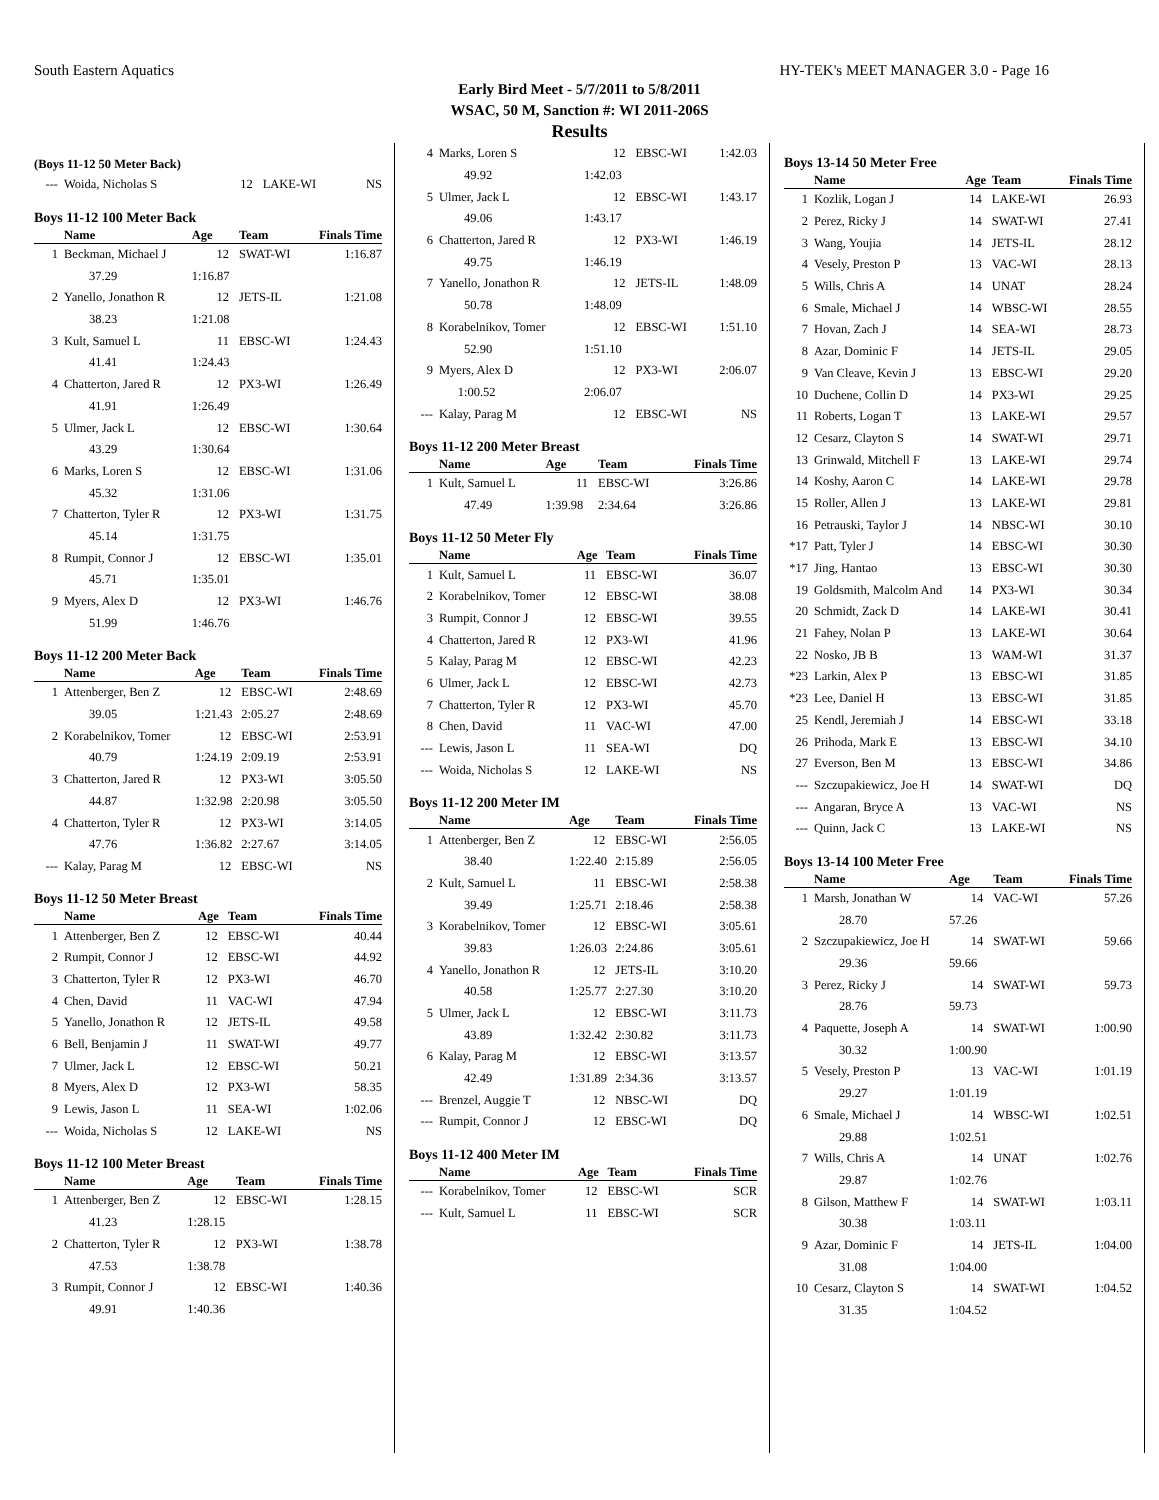South Eastern Aquatics HY-TEK's MEET MANAGER 3.0 - Page 16
Early Bird Meet - 5/7/2011 to 5/8/2011
WSAC, 50 M, Sanction #: WI 2011-206S
Results
(Boys 11-12 50 Meter Back)
| --- | Woida, Nicholas S | 12 | LAKE-WI | NS |
Boys 11-12 100 Meter Back
| | Name | Age | Team | Finals Time |
| --- | --- | --- | --- | --- |
| 1 | Beckman, Michael J | 12 | SWAT-WI | 1:16.87 |
| | 37.29 | 1:16.87 | | |
| 2 | Yanello, Jonathon R | 12 | JETS-IL | 1:21.08 |
| | 38.23 | 1:21.08 | | |
| 3 | Kult, Samuel L | 11 | EBSC-WI | 1:24.43 |
| | 41.41 | 1:24.43 | | |
| 4 | Chatterton, Jared R | 12 | PX3-WI | 1:26.49 |
| | 41.91 | 1:26.49 | | |
| 5 | Ulmer, Jack L | 12 | EBSC-WI | 1:30.64 |
| | 43.29 | 1:30.64 | | |
| 6 | Marks, Loren S | 12 | EBSC-WI | 1:31.06 |
| | 45.32 | 1:31.06 | | |
| 7 | Chatterton, Tyler R | 12 | PX3-WI | 1:31.75 |
| | 45.14 | 1:31.75 | | |
| 8 | Rumpit, Connor J | 12 | EBSC-WI | 1:35.01 |
| | 45.71 | 1:35.01 | | |
| 9 | Myers, Alex D | 12 | PX3-WI | 1:46.76 |
| | 51.99 | 1:46.76 | | |
Boys 11-12 200 Meter Back
| | Name | Age | Team | Finals Time |
| --- | --- | --- | --- | --- |
| 1 | Attenberger, Ben Z | 12 | EBSC-WI | 2:48.69 |
| | 39.05 | 1:21.43 | 2:05.27 | 2:48.69 |
| 2 | Korabelnikov, Tomer | 12 | EBSC-WI | 2:53.91 |
| | 40.79 | 1:24.19 | 2:09.19 | 2:53.91 |
| 3 | Chatterton, Jared R | 12 | PX3-WI | 3:05.50 |
| | 44.87 | 1:32.98 | 2:20.98 | 3:05.50 |
| 4 | Chatterton, Tyler R | 12 | PX3-WI | 3:14.05 |
| | 47.76 | 1:36.82 | 2:27.67 | 3:14.05 |
| --- | Kalay, Parag M | 12 | EBSC-WI | NS |
Boys 11-12 50 Meter Breast
| | Name | Age | Team | Finals Time |
| --- | --- | --- | --- | --- |
| 1 | Attenberger, Ben Z | 12 | EBSC-WI | 40.44 |
| 2 | Rumpit, Connor J | 12 | EBSC-WI | 44.92 |
| 3 | Chatterton, Tyler R | 12 | PX3-WI | 46.70 |
| 4 | Chen, David | 11 | VAC-WI | 47.94 |
| 5 | Yanello, Jonathon R | 12 | JETS-IL | 49.58 |
| 6 | Bell, Benjamin J | 11 | SWAT-WI | 49.77 |
| 7 | Ulmer, Jack L | 12 | EBSC-WI | 50.21 |
| 8 | Myers, Alex D | 12 | PX3-WI | 58.35 |
| 9 | Lewis, Jason L | 11 | SEA-WI | 1:02.06 |
| --- | Woida, Nicholas S | 12 | LAKE-WI | NS |
Boys 11-12 100 Meter Breast
| | Name | Age | Team | Finals Time |
| --- | --- | --- | --- | --- |
| 1 | Attenberger, Ben Z | 12 | EBSC-WI | 1:28.15 |
| | 41.23 | 1:28.15 | | |
| 2 | Chatterton, Tyler R | 12 | PX3-WI | 1:38.78 |
| | 47.53 | 1:38.78 | | |
| 3 | Rumpit, Connor J | 12 | EBSC-WI | 1:40.36 |
| | 49.91 | 1:40.36 | | |
| 4 | Marks, Loren S | 12 | EBSC-WI | 1:42.03 |
| | 49.92 | 1:42.03 | | |
| 5 | Ulmer, Jack L | 12 | EBSC-WI | 1:43.17 |
| | 49.06 | 1:43.17 | | |
| 6 | Chatterton, Jared R | 12 | PX3-WI | 1:46.19 |
| | 49.75 | 1:46.19 | | |
| 7 | Yanello, Jonathon R | 12 | JETS-IL | 1:48.09 |
| | 50.78 | 1:48.09 | | |
| 8 | Korabelnikov, Tomer | 12 | EBSC-WI | 1:51.10 |
| | 52.90 | 1:51.10 | | |
| 9 | Myers, Alex D | 12 | PX3-WI | 2:06.07 |
| | 1:00.52 | 2:06.07 | | |
| --- | Kalay, Parag M | 12 | EBSC-WI | NS |
Boys 11-12 200 Meter Breast
| | Name | Age | Team | Finals Time |
| --- | --- | --- | --- | --- |
| 1 | Kult, Samuel L | 11 | EBSC-WI | 3:26.86 |
| | 47.49 | 1:39.98 | 2:34.64 | 3:26.86 |
Boys 11-12 50 Meter Fly
| | Name | Age | Team | Finals Time |
| --- | --- | --- | --- | --- |
| 1 | Kult, Samuel L | 11 | EBSC-WI | 36.07 |
| 2 | Korabelnikov, Tomer | 12 | EBSC-WI | 38.08 |
| 3 | Rumpit, Connor J | 12 | EBSC-WI | 39.55 |
| 4 | Chatterton, Jared R | 12 | PX3-WI | 41.96 |
| 5 | Kalay, Parag M | 12 | EBSC-WI | 42.23 |
| 6 | Ulmer, Jack L | 12 | EBSC-WI | 42.73 |
| 7 | Chatterton, Tyler R | 12 | PX3-WI | 45.70 |
| 8 | Chen, David | 11 | VAC-WI | 47.00 |
| --- | Lewis, Jason L | 11 | SEA-WI | DQ |
| --- | Woida, Nicholas S | 12 | LAKE-WI | NS |
Boys 11-12 200 Meter IM
| | Name | Age | Team | Finals Time |
| --- | --- | --- | --- | --- |
| 1 | Attenberger, Ben Z | 12 | EBSC-WI | 2:56.05 |
| | 38.40 | 1:22.40 | 2:15.89 | 2:56.05 |
| 2 | Kult, Samuel L | 11 | EBSC-WI | 2:58.38 |
| | 39.49 | 1:25.71 | 2:18.46 | 2:58.38 |
| 3 | Korabelnikov, Tomer | 12 | EBSC-WI | 3:05.61 |
| | 39.83 | 1:26.03 | 2:24.86 | 3:05.61 |
| 4 | Yanello, Jonathon R | 12 | JETS-IL | 3:10.20 |
| | 40.58 | 1:25.77 | 2:27.30 | 3:10.20 |
| 5 | Ulmer, Jack L | 12 | EBSC-WI | 3:11.73 |
| | 43.89 | 1:32.42 | 2:30.82 | 3:11.73 |
| 6 | Kalay, Parag M | 12 | EBSC-WI | 3:13.57 |
| | 42.49 | 1:31.89 | 2:34.36 | 3:13.57 |
| --- | Brenzel, Auggie T | 12 | NBSC-WI | DQ |
| --- | Rumpit, Connor J | 12 | EBSC-WI | DQ |
Boys 11-12 400 Meter IM
| | Name | Age | Team | Finals Time |
| --- | --- | --- | --- | --- |
| --- | Korabelnikov, Tomer | 12 | EBSC-WI | SCR |
| --- | Kult, Samuel L | 11 | EBSC-WI | SCR |
Boys 13-14 50 Meter Free
| | Name | Age | Team | Finals Time |
| --- | --- | --- | --- | --- |
| 1 | Kozlik, Logan J | 14 | LAKE-WI | 26.93 |
| 2 | Perez, Ricky J | 14 | SWAT-WI | 27.41 |
| 3 | Wang, Youjia | 14 | JETS-IL | 28.12 |
| 4 | Vesely, Preston P | 13 | VAC-WI | 28.13 |
| 5 | Wills, Chris A | 14 | UNAT | 28.24 |
| 6 | Smale, Michael J | 14 | WBSC-WI | 28.55 |
| 7 | Hovan, Zach J | 14 | SEA-WI | 28.73 |
| 8 | Azar, Dominic F | 14 | JETS-IL | 29.05 |
| 9 | Van Cleave, Kevin J | 13 | EBSC-WI | 29.20 |
| 10 | Duchene, Collin D | 14 | PX3-WI | 29.25 |
| 11 | Roberts, Logan T | 13 | LAKE-WI | 29.57 |
| 12 | Cesarz, Clayton S | 14 | SWAT-WI | 29.71 |
| 13 | Grinwald, Mitchell F | 13 | LAKE-WI | 29.74 |
| 14 | Koshy, Aaron C | 14 | LAKE-WI | 29.78 |
| 15 | Roller, Allen J | 13 | LAKE-WI | 29.81 |
| 16 | Petrauski, Taylor J | 14 | NBSC-WI | 30.10 |
| *17 | Patt, Tyler J | 14 | EBSC-WI | 30.30 |
| *17 | Jing, Hantao | 13 | EBSC-WI | 30.30 |
| 19 | Goldsmith, Malcolm And | 14 | PX3-WI | 30.34 |
| 20 | Schmidt, Zack D | 14 | LAKE-WI | 30.41 |
| 21 | Fahey, Nolan P | 13 | LAKE-WI | 30.64 |
| 22 | Nosko, JB B | 13 | WAM-WI | 31.37 |
| *23 | Larkin, Alex P | 13 | EBSC-WI | 31.85 |
| *23 | Lee, Daniel H | 13 | EBSC-WI | 31.85 |
| 25 | Kendl, Jeremiah J | 14 | EBSC-WI | 33.18 |
| 26 | Prihoda, Mark E | 13 | EBSC-WI | 34.10 |
| 27 | Everson, Ben M | 13 | EBSC-WI | 34.86 |
| --- | Szczupakiewicz, Joe H | 14 | SWAT-WI | DQ |
| --- | Angaran, Bryce A | 13 | VAC-WI | NS |
| --- | Quinn, Jack C | 13 | LAKE-WI | NS |
Boys 13-14 100 Meter Free
| | Name | Age | Team | Finals Time |
| --- | --- | --- | --- | --- |
| 1 | Marsh, Jonathan W | 14 | VAC-WI | 57.26 |
| | 28.70 | 57.26 | | |
| 2 | Szczupakiewicz, Joe H | 14 | SWAT-WI | 59.66 |
| | 29.36 | 59.66 | | |
| 3 | Perez, Ricky J | 14 | SWAT-WI | 59.73 |
| | 28.76 | 59.73 | | |
| 4 | Paquette, Joseph A | 14 | SWAT-WI | 1:00.90 |
| | 30.32 | 1:00.90 | | |
| 5 | Vesely, Preston P | 13 | VAC-WI | 1:01.19 |
| | 29.27 | 1:01.19 | | |
| 6 | Smale, Michael J | 14 | WBSC-WI | 1:02.51 |
| | 29.88 | 1:02.51 | | |
| 7 | Wills, Chris A | 14 | UNAT | 1:02.76 |
| | 29.87 | 1:02.76 | | |
| 8 | Gilson, Matthew F | 14 | SWAT-WI | 1:03.11 |
| | 30.38 | 1:03.11 | | |
| 9 | Azar, Dominic F | 14 | JETS-IL | 1:04.00 |
| | 31.08 | 1:04.00 | | |
| 10 | Cesarz, Clayton S | 14 | SWAT-WI | 1:04.52 |
| | 31.35 | 1:04.52 | | |